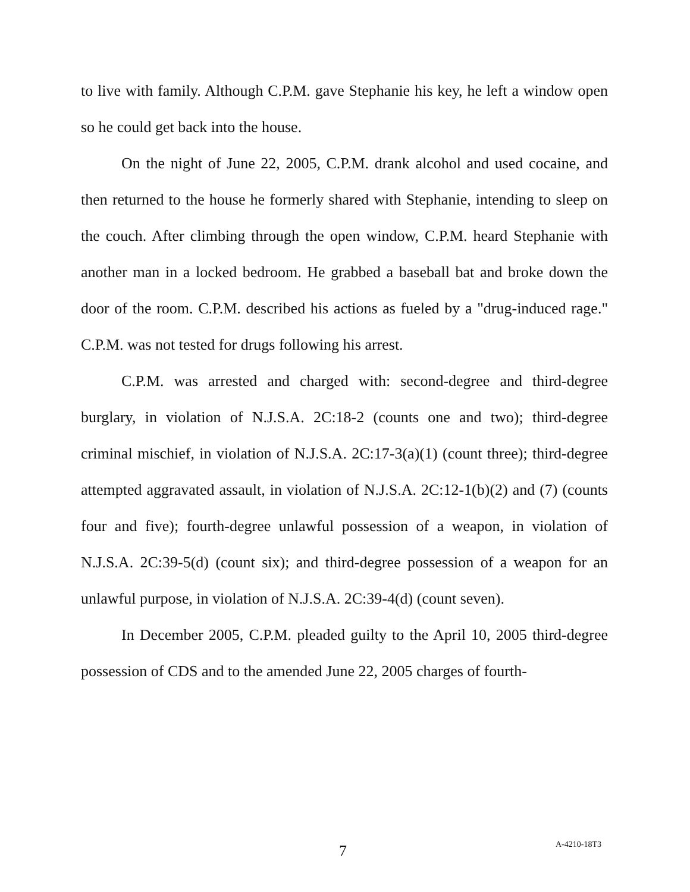to live with family. Although C.P.M. gave Stephanie his key, he left a window open so he could get back into the house.
On the night of June 22, 2005, C.P.M. drank alcohol and used cocaine, and then returned to the house he formerly shared with Stephanie, intending to sleep on the couch. After climbing through the open window, C.P.M. heard Stephanie with another man in a locked bedroom. He grabbed a baseball bat and broke down the door of the room. C.P.M. described his actions as fueled by a "drug-induced rage." C.P.M. was not tested for drugs following his arrest.
C.P.M. was arrested and charged with: second-degree and third-degree burglary, in violation of N.J.S.A. 2C:18-2 (counts one and two); third-degree criminal mischief, in violation of N.J.S.A. 2C:17-3(a)(1) (count three); third-degree attempted aggravated assault, in violation of N.J.S.A. 2C:12-1(b)(2) and (7) (counts four and five); fourth-degree unlawful possession of a weapon, in violation of N.J.S.A. 2C:39-5(d) (count six); and third-degree possession of a weapon for an unlawful purpose, in violation of N.J.S.A. 2C:39-4(d) (count seven).
In December 2005, C.P.M. pleaded guilty to the April 10, 2005 third-degree possession of CDS and to the amended June 22, 2005 charges of fourth-
7 A-4210-18T3